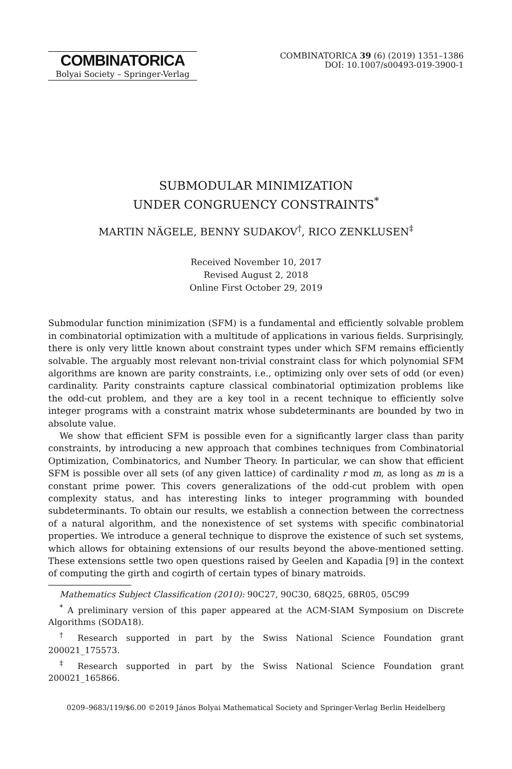COMBINATORICA
Bolyai Society – Springer-Verlag
COMBINATORICA 39 (6) (2019) 1351–1386
DOI: 10.1007/s00493-019-3900-1
SUBMODULAR MINIMIZATION
UNDER CONGRUENCY CONSTRAINTS<sup>*</sup>
MARTIN NÄGELE, BENNY SUDAKOV<sup>†</sup>, RICO ZENKLUSEN<sup>‡</sup>
Received November 10, 2017
Revised August 2, 2018
Online First October 29, 2019
Submodular function minimization (SFM) is a fundamental and efficiently solvable problem in combinatorial optimization with a multitude of applications in various fields. Surprisingly, there is only very little known about constraint types under which SFM remains efficiently solvable. The arguably most relevant non-trivial constraint class for which polynomial SFM algorithms are known are parity constraints, i.e., optimizing only over sets of odd (or even) cardinality. Parity constraints capture classical combinatorial optimization problems like the odd-cut problem, and they are a key tool in a recent technique to efficiently solve integer programs with a constraint matrix whose subdeterminants are bounded by two in absolute value.
We show that efficient SFM is possible even for a significantly larger class than parity constraints, by introducing a new approach that combines techniques from Combinatorial Optimization, Combinatorics, and Number Theory. In particular, we can show that efficient SFM is possible over all sets (of any given lattice) of cardinality r mod m, as long as m is a constant prime power. This covers generalizations of the odd-cut problem with open complexity status, and has interesting links to integer programming with bounded subdeterminants. To obtain our results, we establish a connection between the correctness of a natural algorithm, and the nonexistence of set systems with specific combinatorial properties. We introduce a general technique to disprove the existence of such set systems, which allows for obtaining extensions of our results beyond the above-mentioned setting. These extensions settle two open questions raised by Geelen and Kapadia [9] in the context of computing the girth and cogirth of certain types of binary matroids.
Mathematics Subject Classification (2010): 90C27, 90C30, 68Q25, 68R05, 05C99
<sup>*</sup> A preliminary version of this paper appeared at the ACM-SIAM Symposium on Discrete Algorithms (SODA18).
<sup>†</sup> Research supported in part by the Swiss National Science Foundation grant 200021_175573.
<sup>‡</sup> Research supported in part by the Swiss National Science Foundation grant 200021_165866.
0209–9683/119/$6.00 ©2019 János Bolyai Mathematical Society and Springer-Verlag Berlin Heidelberg